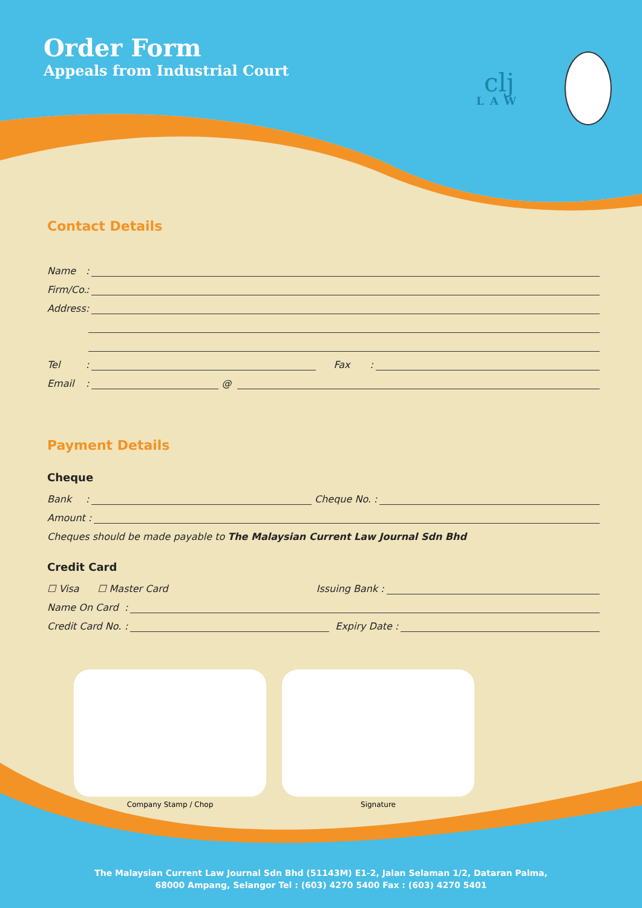Order Form
Appeals from Industrial Court
clj
LAW
Contact Details
Name:
Firm/Co.:
Address:
Tel: Fax:
Email: @
Payment Details
Cheque
Bank: Cheque No. :
Amount :
Cheques should be made payable to The Malaysian Current Law Journal Sdn Bhd
Credit Card
☐ Visa ☐ Master Card Issuing Bank :
Name On Card:
Credit Card No.: Expiry Date :
Company Stamp / Chop Signature
The Malaysian Current Law Journal Sdn Bhd (51143M) E1-2, Jalan Selaman 1/2, Dataran Palma,
68000 Ampang, Selangor Tel : (603) 4270 5400 Fax : (603) 4270 5401